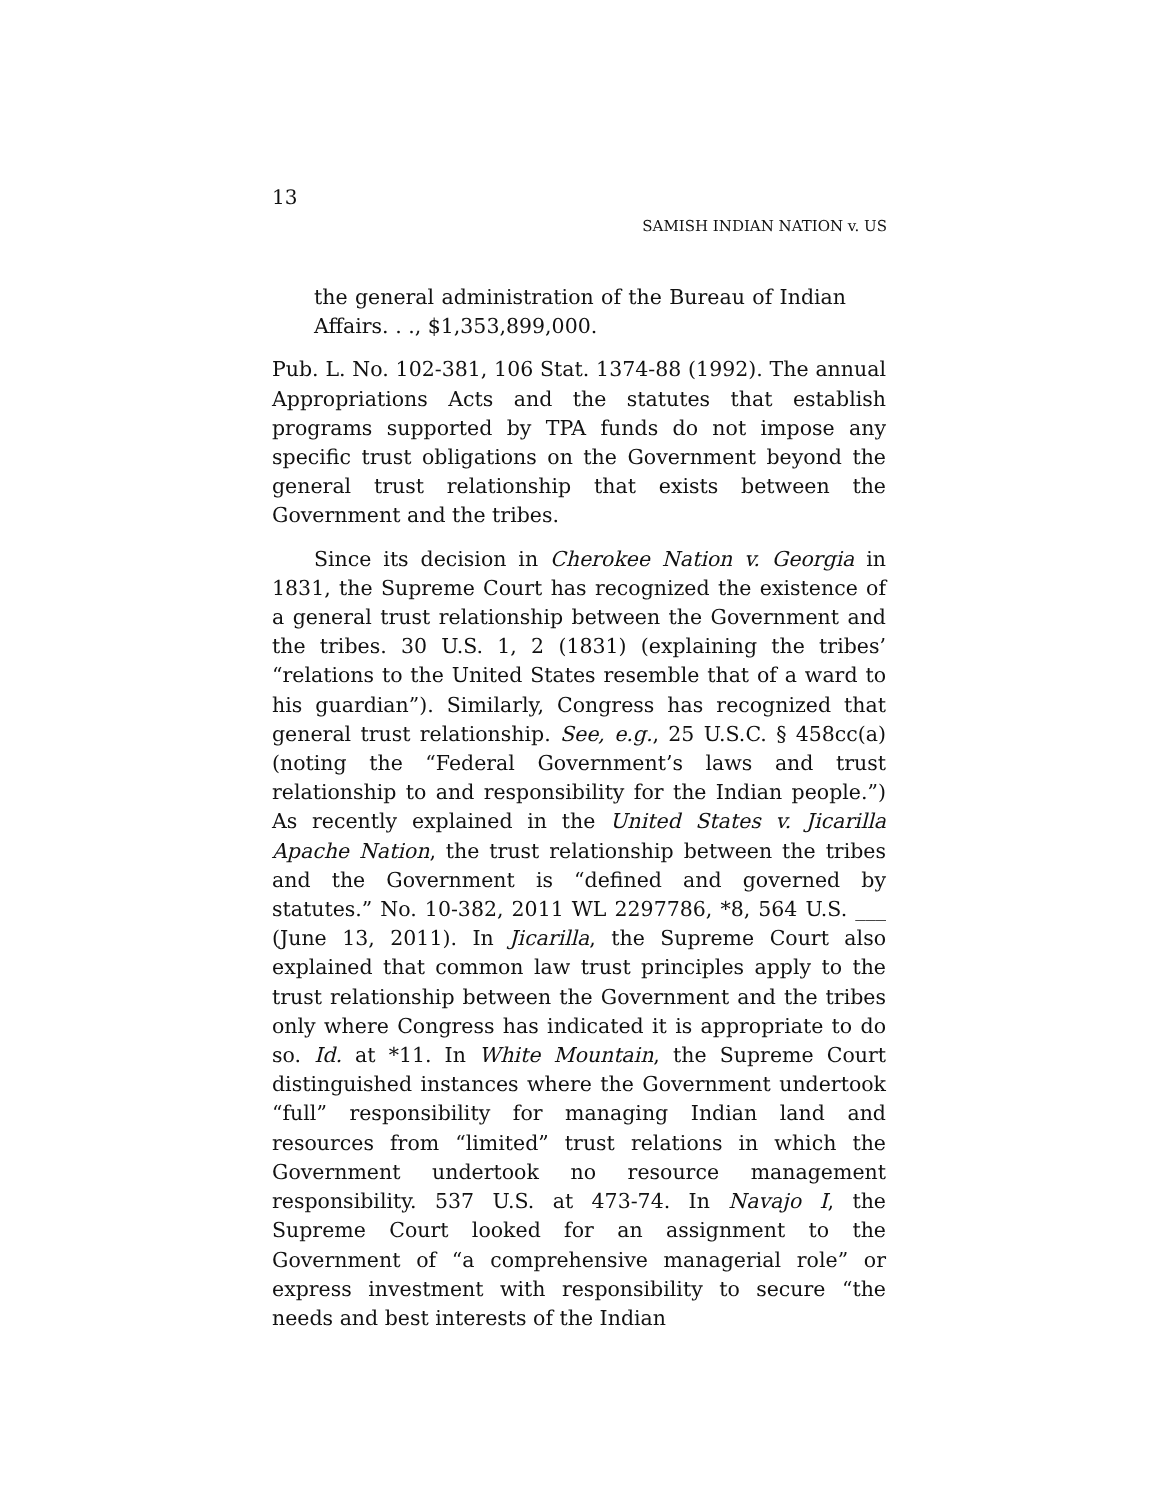13
SAMISH INDIAN NATION v. US
the general administration of the Bureau of Indian Affairs. . ., $1,353,899,000.
Pub. L. No. 102-381, 106 Stat. 1374-88 (1992). The annual Appropriations Acts and the statutes that establish programs supported by TPA funds do not impose any specific trust obligations on the Government beyond the general trust relationship that exists between the Government and the tribes.
Since its decision in Cherokee Nation v. Georgia in 1831, the Supreme Court has recognized the existence of a general trust relationship between the Government and the tribes. 30 U.S. 1, 2 (1831) (explaining the tribes’ “relations to the United States resemble that of a ward to his guardian”). Similarly, Congress has recognized that general trust relationship. See, e.g., 25 U.S.C. § 458cc(a) (noting the “Federal Government’s laws and trust relationship to and responsibility for the Indian people.”) As recently explained in the United States v. Jicarilla Apache Nation, the trust relationship between the tribes and the Government is “defined and governed by statutes.” No. 10-382, 2011 WL 2297786, *8, 564 U.S. ___ (June 13, 2011). In Jicarilla, the Supreme Court also explained that common law trust principles apply to the trust relationship between the Government and the tribes only where Congress has indicated it is appropriate to do so. Id. at *11. In White Mountain, the Supreme Court distinguished instances where the Government undertook “full” responsibility for managing Indian land and resources from “limited” trust relations in which the Government undertook no resource management responsibility. 537 U.S. at 473-74. In Navajo I, the Supreme Court looked for an assignment to the Government of “a comprehensive managerial role” or express investment with responsibility to secure “the needs and best interests of the Indian